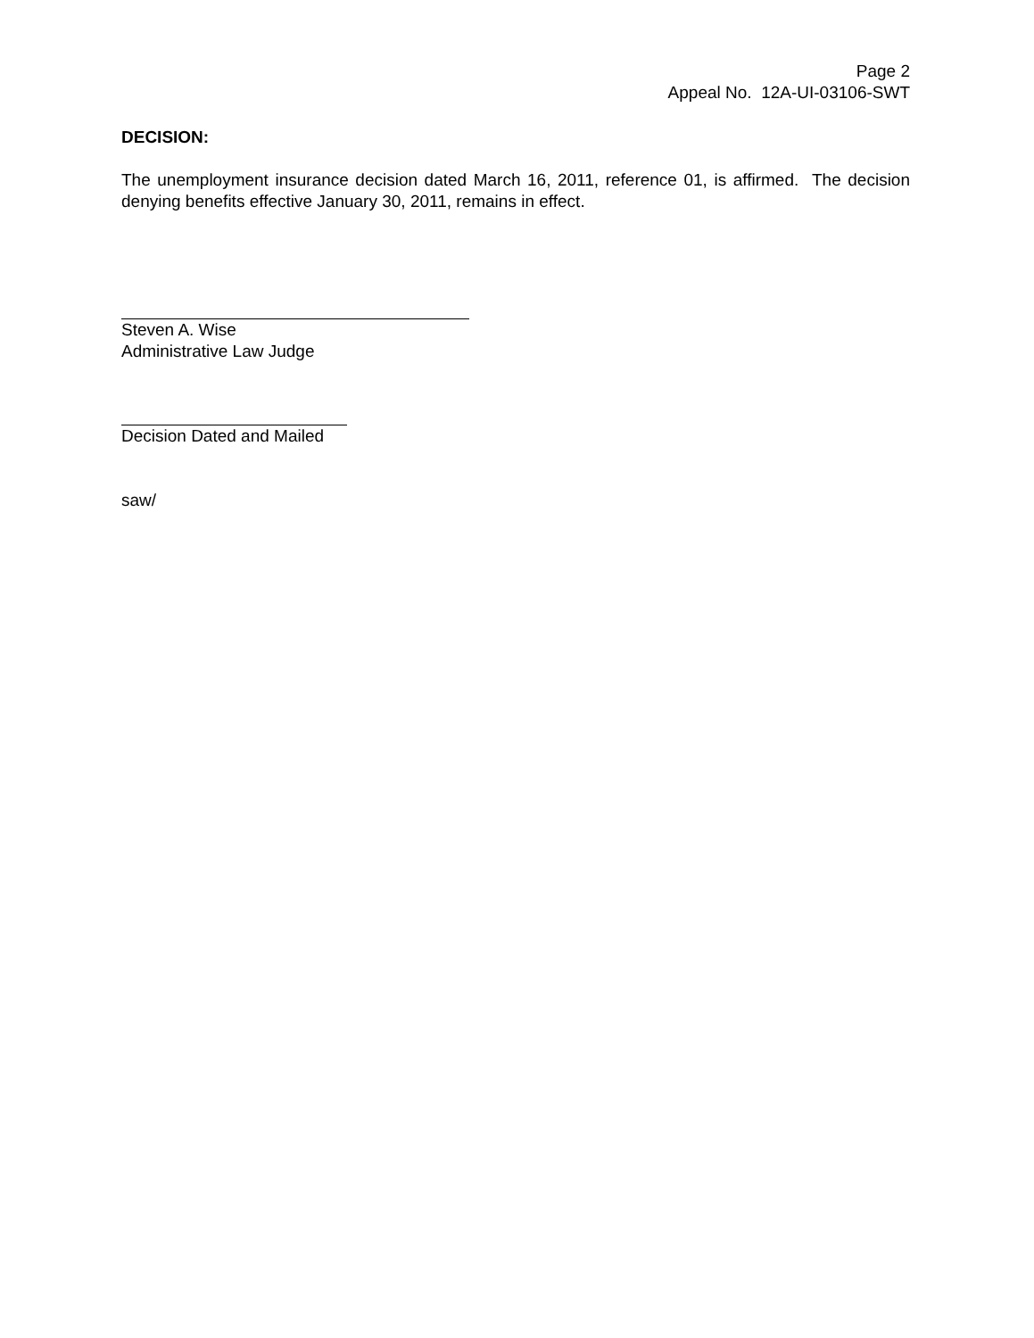Page 2
Appeal No. 12A-UI-03106-SWT
DECISION:
The unemployment insurance decision dated March 16, 2011, reference 01, is affirmed. The decision denying benefits effective January 30, 2011, remains in effect.
Steven A. Wise
Administrative Law Judge
Decision Dated and Mailed
saw/